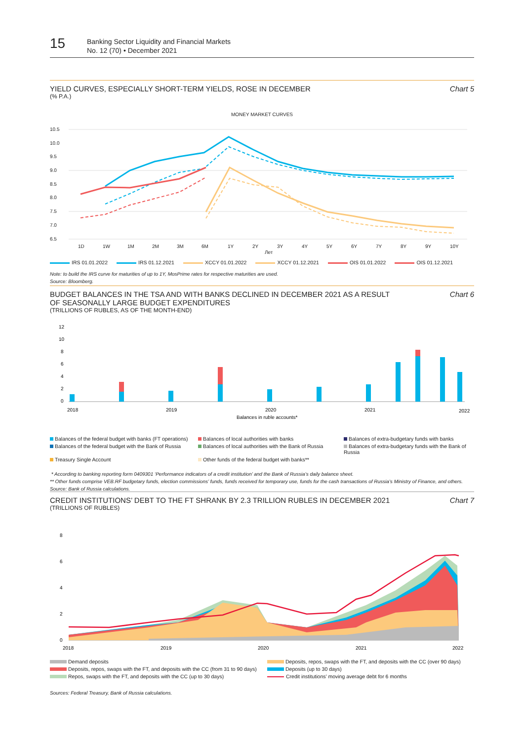15
Banking Sector Liquidity and Financial Markets
No. 12 (70) • December 2021
YIELD CURVES, ESPECIALLY SHORT-TERM YIELDS, ROSE IN DECEMBER Chart 5
(% P.A.)
MONEY MARKET CURVES
10.5
10.0
9.5
9.0
8.5
8.0
7.5
7.0
6.5
1D
1W
1M
2M
3M
6M
1Y
2Y
3Y
4Y
5Y
6Y
7Y
8Y
9Y
10Y
Лет
IRS 01.01.2022 IRS 01.12.2021 XCCY 01.01.2022 XCCY 01.12.2021 OIS 01.01.2022 OIS 01.12.2021
Note: to build the IRS curve for maturities of up to 1Y, MosPrime rates for respective maturities are used.
Source: Bloomberg.
BUDGET BALANCES IN THE TSA AND WITH BANKS DECLINED IN DECEMBER 2021 AS A RESULT
OF SEASONALLY LARGE BUDGET EXPENDITURES Chart 6
(TRILLIONS OF RUBLES, AS OF THE MONTH-END)
12
10
8
6
4
2
0
2018
2019
2020
2021
2022
Balances in ruble accounts*
Balances of the federal budget with banks (FT operations) Balances of local authorities with banks Balances of extra-budgetary funds with banks Balances of the federal budget with the Bank of Russia Balances of local authorities with the Bank of Russia Balances of extra-budgetary funds with the Bank of Russia Treasury Single Account Other funds of the federal budget with banks**
* According to banking reporting form 0409301 ‘Performance indicators of a credit institution’ and the Bank of Russia’s daily balance sheet.
** Other funds comprise VEB.RF budgetary funds, election commissions’ funds, funds received for temporary use, funds for the cash transactions of Russia’s Ministry of Finance, and others.
Source: Bank of Russia calculations.
CREDIT INSTITUTIONS’ DEBT TO THE FT SHRANK BY 2.3 TRILLION RUBLES IN DECEMBER 2021 Chart 7
(TRILLIONS OF RUBLES)
8
6
4
2
0
2018
2019
2020
2021
2022
Demand deposits Deposits, repos, swaps with the FT, and deposits with the CC (over 90 days) Deposits, repos, swaps with the FT, and deposits with the CC (from 31 to 90 days) Deposits (up to 30 days) Repos, swaps with the FT, and deposits with the CC (up to 30 days) Credit institutions’ moving average debt for 6 months
Sources: Federal Treasury, Bank of Russia calculations.